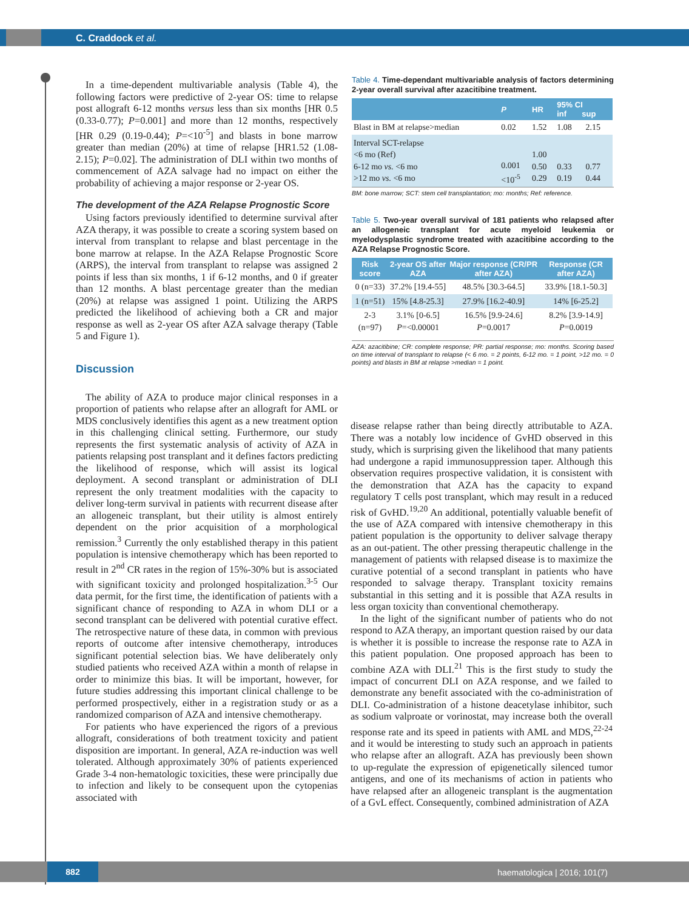C. Craddock et al.
In a time-dependent multivariable analysis (Table 4), the following factors were predictive of 2-year OS: time to relapse post allograft 6-12 months versus less than six months [HR 0.5 (0.33-0.77); P=0.001] and more than 12 months, respectively [HR 0.29 (0.19-0.44); P=<10<sup>-5</sup>] and blasts in bone marrow greater than median (20%) at time of relapse [HR1.52 (1.08-2.15); P=0.02]. The administration of DLI within two months of commencement of AZA salvage had no impact on either the probability of achieving a major response or 2-year OS.
The development of the AZA Relapse Prognostic Score
Using factors previously identified to determine survival after AZA therapy, it was possible to create a scoring system based on interval from transplant to relapse and blast percentage in the bone marrow at relapse. In the AZA Relapse Prognostic Score (ARPS), the interval from transplant to relapse was assigned 2 points if less than six months, 1 if 6-12 months, and 0 if greater than 12 months. A blast percentage greater than the median (20%) at relapse was assigned 1 point. Utilizing the ARPS predicted the likelihood of achieving both a CR and major response as well as 2-year OS after AZA salvage therapy (Table 5 and Figure 1).
Discussion
The ability of AZA to produce major clinical responses in a proportion of patients who relapse after an allograft for AML or MDS conclusively identifies this agent as a new treatment option in this challenging clinical setting. Furthermore, our study represents the first systematic analysis of activity of AZA in patients relapsing post transplant and it defines factors predicting the likelihood of response, which will assist its logical deployment. A second transplant or administration of DLI represent the only treatment modalities with the capacity to deliver long-term survival in patients with recurrent disease after an allogeneic transplant, but their utility is almost entirely dependent on the prior acquisition of a morphological remission.<sup>3</sup> Currently the only established therapy in this patient population is intensive chemotherapy which has been reported to result in 2<sup>nd</sup> CR rates in the region of 15%-30% but is associated with significant toxicity and prolonged hospitalization.<sup>3-5</sup> Our data permit, for the first time, the identification of patients with a significant chance of responding to AZA in whom DLI or a second transplant can be delivered with potential curative effect. The retrospective nature of these data, in common with previous reports of outcome after intensive chemotherapy, introduces significant potential selection bias. We have deliberately only studied patients who received AZA within a month of relapse in order to minimize this bias. It will be important, however, for future studies addressing this important clinical challenge to be performed prospectively, either in a registration study or as a randomized comparison of AZA and intensive chemotherapy.
For patients who have experienced the rigors of a previous allograft, considerations of both treatment toxicity and patient disposition are important. In general, AZA re-induction was well tolerated. Although approximately 30% of patients experienced Grade 3-4 non-hematologic toxicities, these were principally due to infection and likely to be consequent upon the cytopenias associated with
Table 4. Time-dependant multivariable analysis of factors determining 2-year overall survival after azacitibine treatment.
| | P | HR | 95% CI inf sup | |
| --- | --- | --- | --- | --- |
| Blast in BM at relapse>median | 0.02 | 1.52 | 1.08 | 2.15 |
| Interval SCT-relapse <6 mo (Ref) 6-12 mo vs. <6 mo >12 mo vs. <6 mo | 0.001 <10<sup>-5</sup> | 1.00 0.50 0.29 | 0.33 0.19 | 0.77 0.44 |
BM: bone marrow; SCT: stem cell transplantation; mo: months; Ref: reference.
Table 5. Two-year overall survival of 181 patients who relapsed after an allogeneic transplant for acute myeloid leukemia or myelodysplastic syndrome treated with azacitibine according to the AZA Relapse Prognostic Score.
| Risk score | 2-year OS after AZA | Major response (CR/PR after AZA) | Response (CR after AZA) |
| --- | --- | --- | --- |
| 0 (n=33) | 37.2% [19.4-55] | 48.5% [30.3-64.5] | 33.9% [18.1-50.3] |
| 1 (n=51) | 15% [4.8-25.3] | 27.9% [16.2-40.9] | 14% [6-25.2] |
| 2-3 (n=97) | 3.1% [0-6.5] P =<0.00001 | 16.5% [9.9-24.6] P =0.0017 | 8.2% [3.9-14.9] P =0.0019 |
AZA: azacitibine; CR: complete response; PR: partial response; mo: months. Scoring based on time interval of transplant to relapse (< 6 mo. = 2 points, 6-12 mo. = 1 point, >12 mo. = 0 points) and blasts in BM at relapse >median = 1 point.
disease relapse rather than being directly attributable to AZA. There was a notably low incidence of GvHD observed in this study, which is surprising given the likelihood that many patients had undergone a rapid immunosuppression taper. Although this observation requires prospective validation, it is consistent with the demonstration that AZA has the capacity to expand regulatory T cells post transplant, which may result in a reduced risk of GvHD.<sup>19,20</sup> An additional, potentially valuable benefit of the use of AZA compared with intensive chemotherapy in this patient population is the opportunity to deliver salvage therapy as an out-patient. The other pressing therapeutic challenge in the management of patients with relapsed disease is to maximize the curative potential of a second transplant in patients who have responded to salvage therapy. Transplant toxicity remains substantial in this setting and it is possible that AZA results in less organ toxicity than conventional chemotherapy.
In the light of the significant number of patients who do not respond to AZA therapy, an important question raised by our data is whether it is possible to increase the response rate to AZA in this patient population. One proposed approach has been to combine AZA with DLI.<sup>21</sup> This is the first study to study the impact of concurrent DLI on AZA response, and we failed to demonstrate any benefit associated with the co-administration of DLI. Co-administration of a histone deacetylase inhibitor, such as sodium valproate or vorinostat, may increase both the overall response rate and its speed in patients with AML and MDS,<sup>22-24</sup> and it would be interesting to study such an approach in patients who relapse after an allograft. AZA has previously been shown to up-regulate the expression of epigenetically silenced tumor antigens, and one of its mechanisms of action in patients who have relapsed after an allogeneic transplant is the augmentation of a GvL effect. Consequently, combined administration of AZA
882
haematologica | 2016; 101(7)